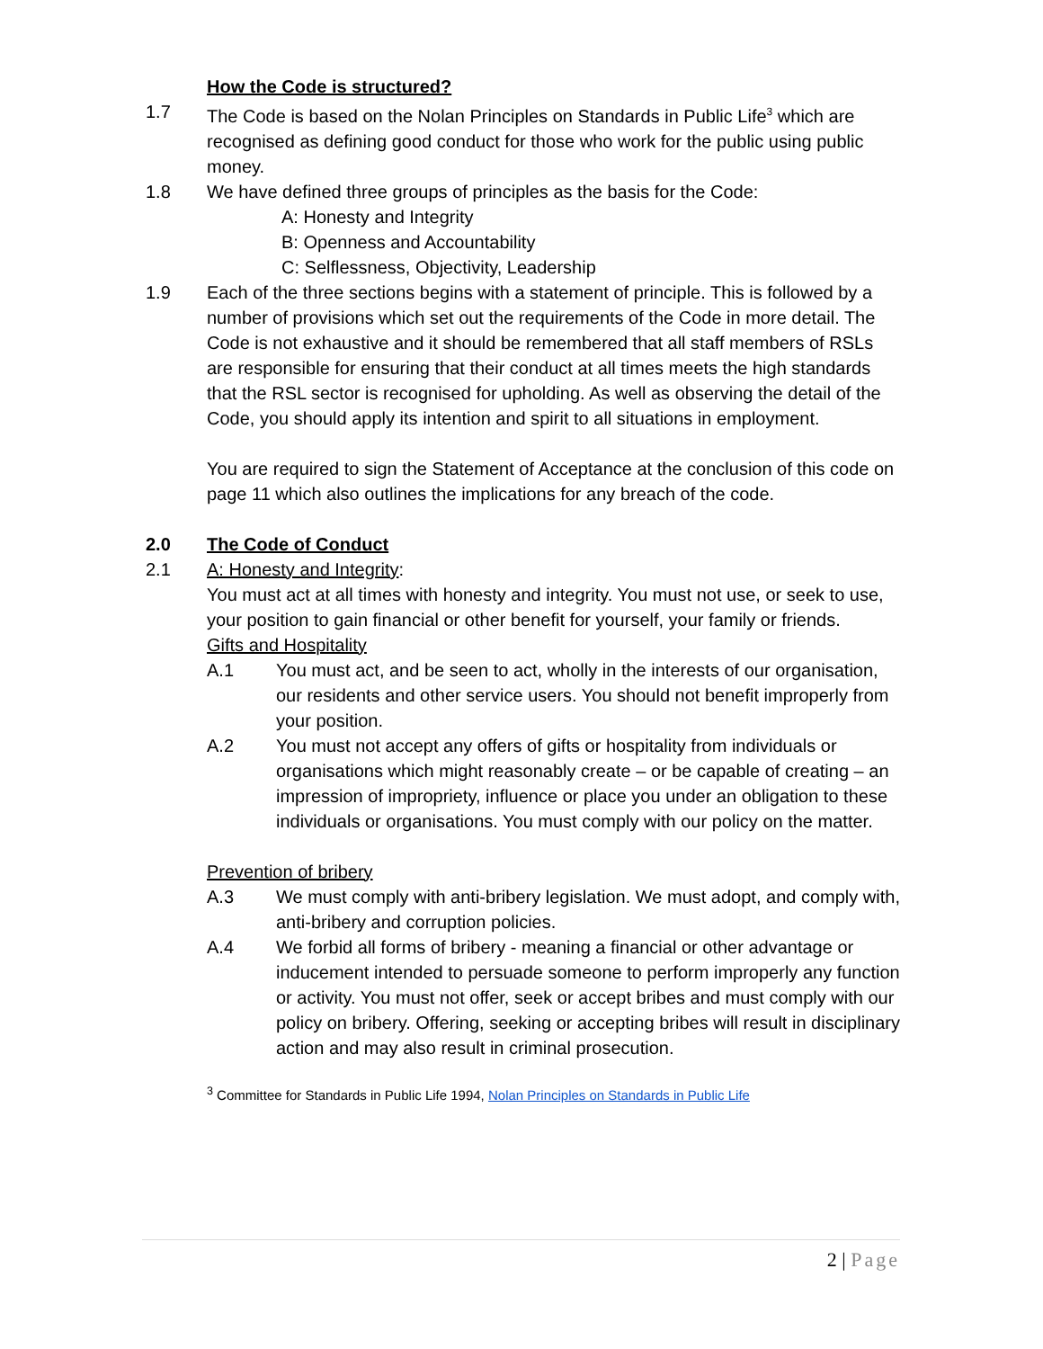How the Code is structured?
1.7 The Code is based on the Nolan Principles on Standards in Public Life<sup>3</sup> which are recognised as defining good conduct for those who work for the public using public money.
1.8 We have defined three groups of principles as the basis for the Code:
A: Honesty and Integrity
B: Openness and Accountability
C: Selflessness, Objectivity, Leadership
1.9 Each of the three sections begins with a statement of principle. This is followed by a number of provisions which set out the requirements of the Code in more detail. The Code is not exhaustive and it should be remembered that all staff members of RSLs are responsible for ensuring that their conduct at all times meets the high standards that the RSL sector is recognised for upholding. As well as observing the detail of the Code, you should apply its intention and spirit to all situations in employment.
You are required to sign the Statement of Acceptance at the conclusion of this code on page 11 which also outlines the implications for any breach of the code.
2.0 The Code of Conduct
2.1 A: Honesty and Integrity:
You must act at all times with honesty and integrity. You must not use, or seek to use, your position to gain financial or other benefit for yourself, your family or friends.
Gifts and Hospitality
A.1 You must act, and be seen to act, wholly in the interests of our organisation, our residents and other service users. You should not benefit improperly from your position.
A.2 You must not accept any offers of gifts or hospitality from individuals or organisations which might reasonably create – or be capable of creating – an impression of impropriety, influence or place you under an obligation to these individuals or organisations. You must comply with our policy on the matter.
Prevention of bribery
A.3 We must comply with anti-bribery legislation. We must adopt, and comply with, anti-bribery and corruption policies.
A.4 We forbid all forms of bribery - meaning a financial or other advantage or inducement intended to persuade someone to perform improperly any function or activity. You must not offer, seek or accept bribes and must comply with our policy on bribery. Offering, seeking or accepting bribes will result in disciplinary action and may also result in criminal prosecution.
<sup>3</sup> Committee for Standards in Public Life 1994, Nolan Principles on Standards in Public Life
2 | Page